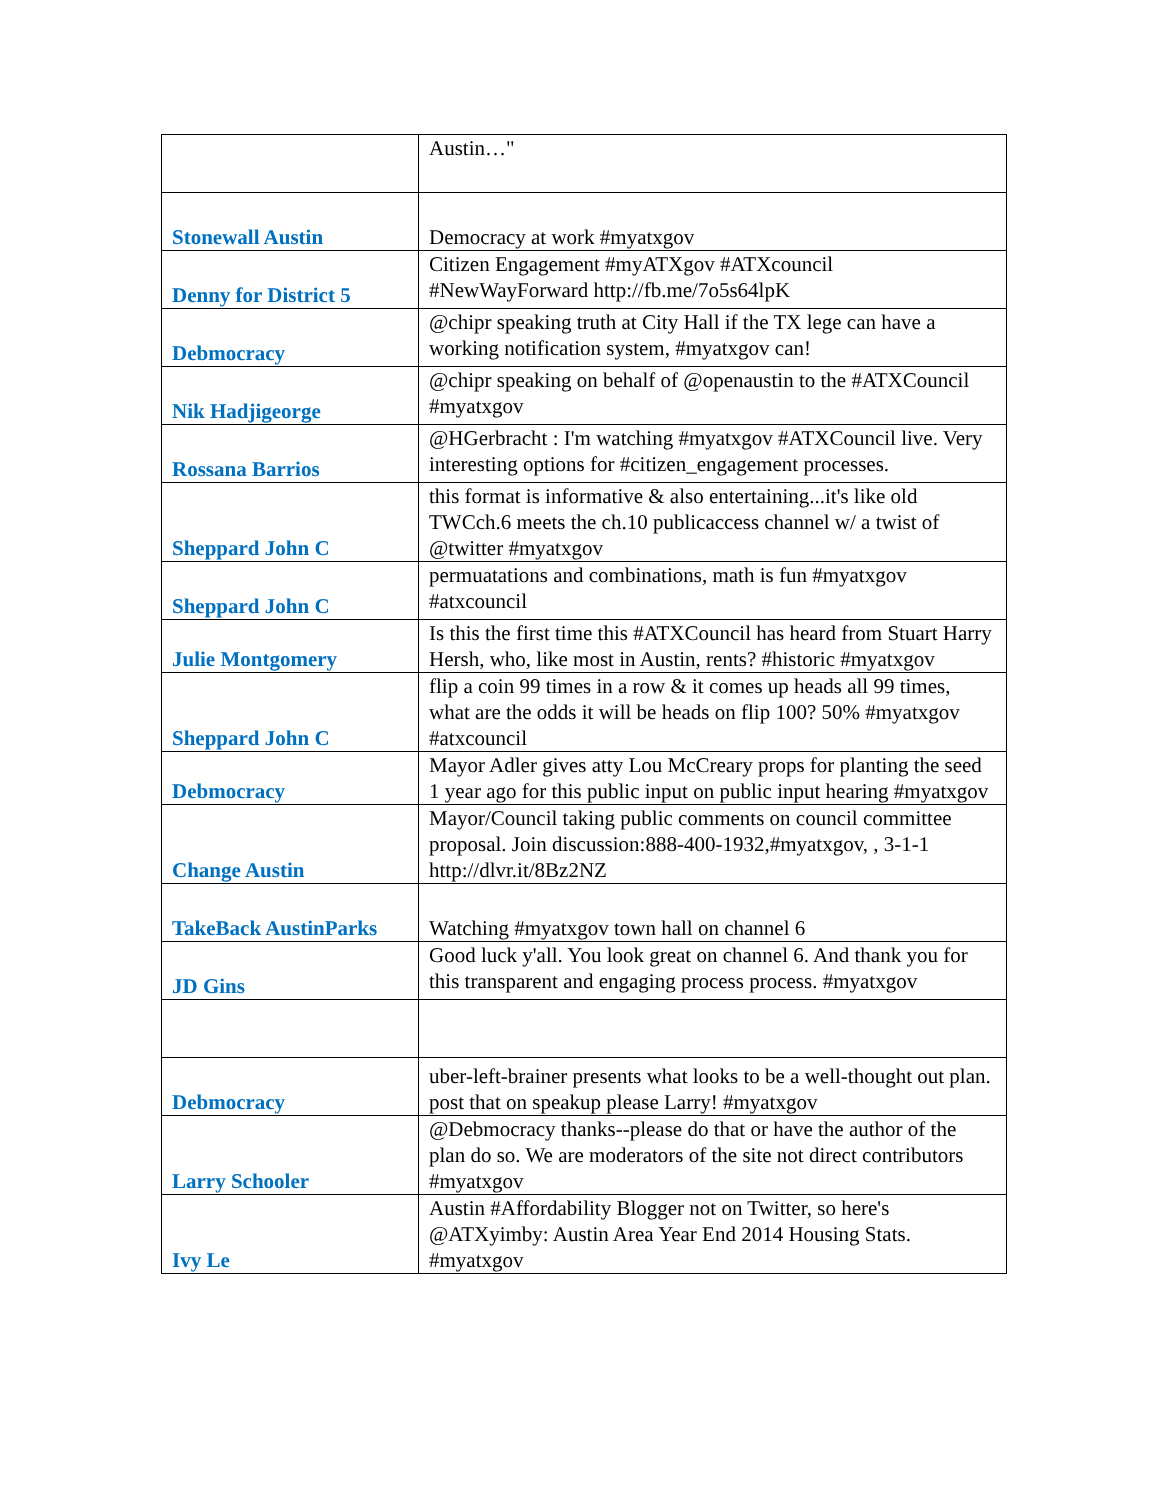| | Austin…" |
| Stonewall Austin | Democracy at work #myatxgov |
| Denny for District 5 | Citizen Engagement #myATXgov #ATXcouncil #NewWayForward http://fb.me/7o5s64lpK |
| Debmocracy | @chipr speaking truth at City Hall if the TX lege can have a working notification system, #myatxgov can! |
| Nik Hadjigeorge | @chipr speaking on behalf of @openaustin to the #ATXCouncil #myatxgov |
| Rossana Barrios | @HGerbracht : I'm watching #myatxgov #ATXCouncil live. Very interesting options for #citizen_engagement processes. |
| Sheppard John C | this format is informative & also entertaining...it's like old TWCch.6 meets the ch.10 publicaccess channel w/ a twist of @twitter #myatxgov |
| Sheppard John C | permuatations and combinations, math is fun #myatxgov #atxcouncil |
| Julie Montgomery | Is this the first time this #ATXCouncil has heard from Stuart Harry Hersh, who, like most in Austin, rents? #historic #myatxgov |
| Sheppard John C | flip a coin 99 times in a row & it comes up heads all 99 times, what are the odds it will be heads on flip 100? 50% #myatxgov #atxcouncil |
| Debmocracy | Mayor Adler gives atty Lou McCreary props for planting the seed 1 year ago for this public input on public input hearing #myatxgov |
| Change Austin | Mayor/Council taking public comments on council committee proposal. Join discussion:888-400-1932,#myatxgov, , 3-1-1 http://dlvr.it/8Bz2NZ |
| TakeBack AustinParks | Watching #myatxgov town hall on channel 6 |
| JD Gins | Good luck y'all. You look great on channel 6. And thank you for this transparent and engaging process process. #myatxgov |
| Debmocracy | uber-left-brainer presents what looks to be a well-thought out plan. post that on speakup please Larry! #myatxgov |
| Larry Schooler | @Debmocracy thanks--please do that or have the author of the plan do so. We are moderators of the site not direct contributors #myatxgov |
| Ivy Le | Austin #Affordability Blogger not on Twitter, so here's @ATXyimby: Austin Area Year End 2014 Housing Stats. #myatxgov |